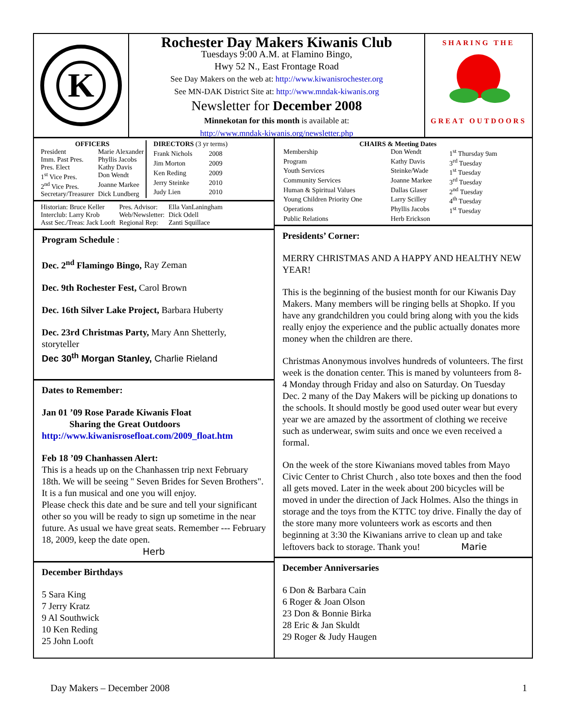K
Rochester Day Makers Kiwanis Club
Tuesdays 9:00 A.M. at Flamino Bingo,
Hwy 52 N., East Frontage Road
See Day Makers on the web at: http://www.kiwanisrochester.org
See MN-DAK District Site at: http://www.mndak-kiwanis.org
Newsletter for December 2008
Minnekotan for this month is available at:
http://www.mndak-kiwanis.org/newsletter.php
SHARING THE
GREAT OUTDOORS
| OFFICERS | |
| --- | --- |
| President | Marie Alexander |
| Imm. Past Pres. | Phyllis Jacobs |
| Pres. Elect | Kathy Davis |
| 1<sup>st</sup> Vice Pres. | Don Wendt |
| 2<sup>nd</sup> Vice Pres. | Joanne Markee |
| Secretary/Treasurer | Dick Lundberg |
| DIRECTORS (3 yr terms) | |
| --- | --- |
| Frank Nichols | 2008 |
| Jim Morton | 2009 |
| Ken Reding | 2009 |
| Jerry Steinke | 2010 |
| Judy Lien | 2010 |
| Historian: Bruce Keller | Pres. Advisor: | Ella VanLaningham |
| Interclub: Larry Krob | Web/Newsletter: | Dick Odell |
| Asst Sec./Treas: Jack Looft | Regional Rep: | Zanti Squillace |
Program Schedule :
Dec. 2<sup>nd</sup> Flamingo Bingo, Ray Zeman
Dec. 9th Rochester Fest, Carol Brown
Dec. 16th Silver Lake Project, Barbara Huberty
Dec. 23rd Christmas Party, Mary Ann Shetterly, storyteller
Dec 30<sup>th</sup> Morgan Stanley, Charlie Rieland
Dates to Remember:
Jan 01 ’09 Rose Parade Kiwanis Float
Sharing the Great Outdoors
http://www.kiwanisrosefloat.com/2009_float.htm
Feb 18 ’09 Chanhassen Alert:
This is a heads up on the Chanhassen trip next February 18th. We will be seeing " Seven Brides for Seven Brothers". It is a fun musical and one you will enjoy.
Please check this date and be sure and tell your significant other so you will be ready to sign up sometime in the near future. As usual we have great seats. Remember --- February 18, 2009, keep the date open.
Herb
December Birthdays
5 Sara King
7 Jerry Kratz
9 Al Southwick
10 Ken Reding
25 John Looft
| CHAIRS & Meeting Dates | | |
| --- | --- | --- |
| Membership | Don Wendt | 1<sup>st</sup> Thursday 9am |
| Program | Kathy Davis | 3<sup>rd</sup> Tuesday |
| Youth Services | Steinke/Wade | 1<sup>st</sup> Tuesday |
| Community Services | Joanne Markee | 3<sup>rd</sup> Tuesday |
| Human & Spiritual Values | Dallas Glaser | 2<sup>nd</sup> Tuesday |
| Young Children Priority One | Larry Scilley | 4<sup>th</sup> Tuesday |
| Operations | Phyllis Jacobs | 1<sup>st</sup> Tuesday |
| Public Relations | Herb Erickson | |
Presidents’ Corner:
MERRY CHRISTMAS AND A HAPPY AND HEALTHY NEW YEAR!
This is the beginning of the busiest month for our Kiwanis Day Makers. Many members will be ringing bells at Shopko. If you have any grandchildren you could bring along with you the kids really enjoy the experience and the public actually donates more money when the children are there.
Christmas Anonymous involves hundreds of volunteers. The first week is the donation center. This is maned by volunteers from 8-4 Monday through Friday and also on Saturday. On Tuesday Dec. 2 many of the Day Makers will be picking up donations to the schools. It should mostly be good used outer wear but every year we are amazed by the assortment of clothing we receive such as underwear, swim suits and once we even received a formal.
On the week of the store Kiwanians moved tables from Mayo Civic Center to Christ Church , also tote boxes and then the food all gets moved. Later in the week about 200 bicycles will be moved in under the direction of Jack Holmes. Also the things in storage and the toys from the KTTC toy drive. Finally the day of the store many more volunteers work as escorts and then beginning at 3:30 the Kiwanians arrive to clean up and take leftovers back to storage. Thank you! Marie
December Anniversaries
6 Don & Barbara Cain
6 Roger & Joan Olson
23 Don & Bonnie Birka
28 Eric & Jan Skuldt
29 Roger & Judy Haugen
Day Makers – December 2008 1